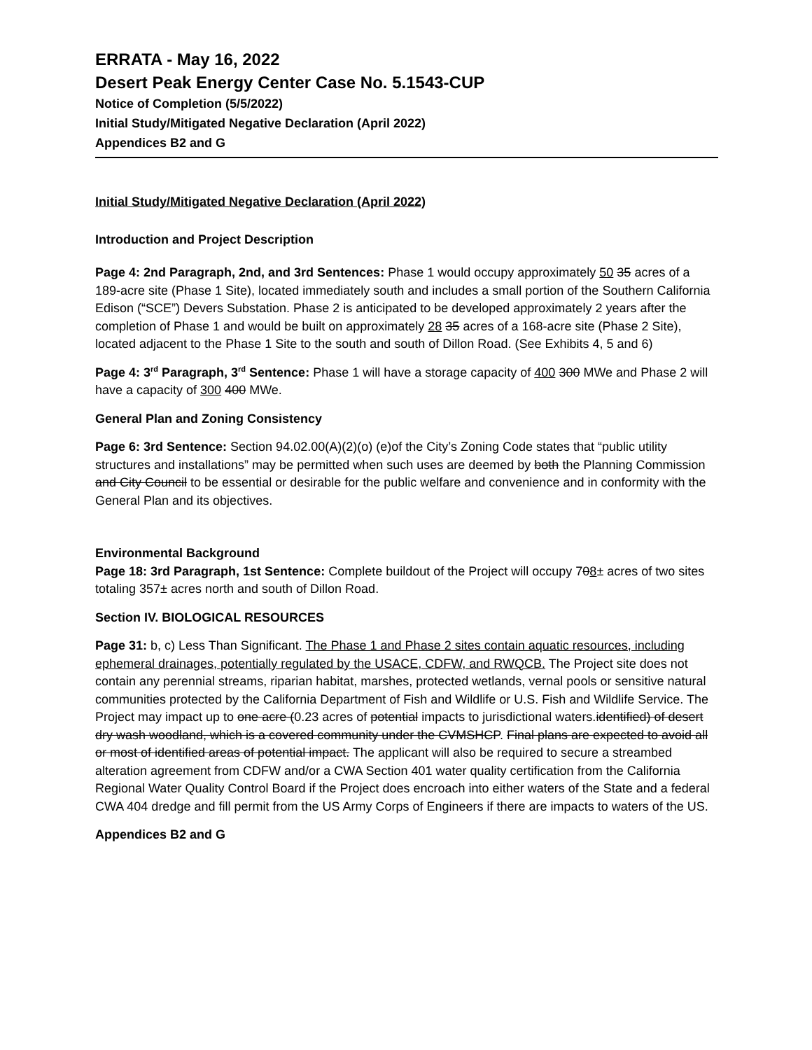ERRATA - May 16, 2022
Desert Peak Energy Center Case No. 5.1543-CUP
Notice of Completion (5/5/2022)
Initial Study/Mitigated Negative Declaration (April 2022)
Appendices B2 and G
Initial Study/Mitigated Negative Declaration (April 2022)
Introduction and Project Description
Page 4: 2nd Paragraph, 2nd, and 3rd Sentences: Phase 1 would occupy approximately 50 35 acres of a 189-acre site (Phase 1 Site), located immediately south and includes a small portion of the Southern California Edison (“SCE”) Devers Substation. Phase 2 is anticipated to be developed approximately 2 years after the completion of Phase 1 and would be built on approximately 28 35 acres of a 168-acre site (Phase 2 Site), located adjacent to the Phase 1 Site to the south and south of Dillon Road. (See Exhibits 4, 5 and 6)
Page 4: 3<sup>rd</sup> Paragraph, 3<sup>rd</sup> Sentence: Phase 1 will have a storage capacity of 400 300 MWe and Phase 2 will have a capacity of 300 400 MWe.
General Plan and Zoning Consistency
Page 6: 3rd Sentence: Section 94.02.00(A)(2)(o) (e)of the City’s Zoning Code states that “public utility structures and installations” may be permitted when such uses are deemed by both the Planning Commission and City Council to be essential or desirable for the public welfare and convenience and in conformity with the General Plan and its objectives.
Environmental Background
Page 18: 3rd Paragraph, 1st Sentence: Complete buildout of the Project will occupy 708± acres of two sites totaling 357± acres north and south of Dillon Road.
Section IV. BIOLOGICAL RESOURCES
Page 31: b, c) Less Than Significant. The Phase 1 and Phase 2 sites contain aquatic resources, including ephemeral drainages, potentially regulated by the USACE, CDFW, and RWQCB. The Project site does not contain any perennial streams, riparian habitat, marshes, protected wetlands, vernal pools or sensitive natural communities protected by the California Department of Fish and Wildlife or U.S. Fish and Wildlife Service. The Project may impact up to one acre (0.23 acres of potential impacts to jurisdictional waters.identified) of desert dry wash woodland, which is a covered community under the CVMSHCP. Final plans are expected to avoid all or most of identified areas of potential impact. The applicant will also be required to secure a streambed alteration agreement from CDFW and/or a CWA Section 401 water quality certification from the California Regional Water Quality Control Board if the Project does encroach into either waters of the State and a federal CWA 404 dredge and fill permit from the US Army Corps of Engineers if there are impacts to waters of the US.
Appendices B2 and G